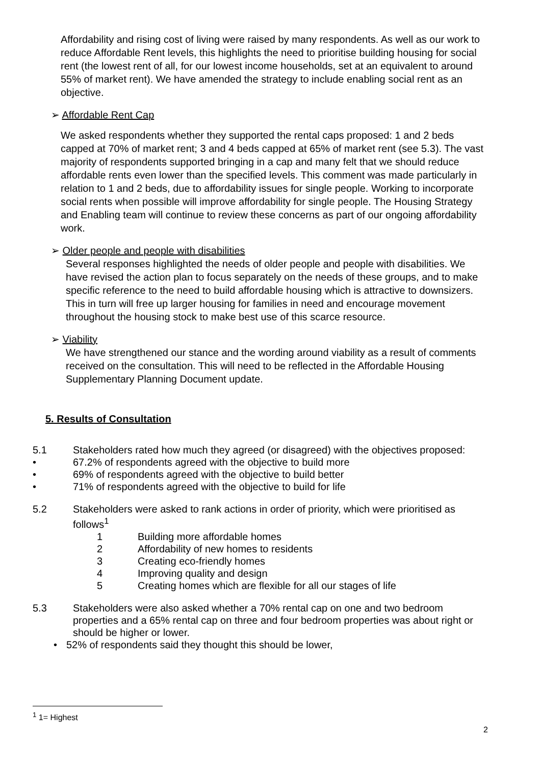Affordability and rising cost of living were raised by many respondents. As well as our work to reduce Affordable Rent levels, this highlights the need to prioritise building housing for social rent (the lowest rent of all, for our lowest income households, set at an equivalent to around 55% of market rent). We have amended the strategy to include enabling social rent as an objective.
➢ Affordable Rent Cap
We asked respondents whether they supported the rental caps proposed: 1 and 2 beds capped at 70% of market rent; 3 and 4 beds capped at 65% of market rent (see 5.3). The vast majority of respondents supported bringing in a cap and many felt that we should reduce affordable rents even lower than the specified levels. This comment was made particularly in relation to 1 and 2 beds, due to affordability issues for single people. Working to incorporate social rents when possible will improve affordability for single people. The Housing Strategy and Enabling team will continue to review these concerns as part of our ongoing affordability work.
➢ Older people and people with disabilities
Several responses highlighted the needs of older people and people with disabilities. We have revised the action plan to focus separately on the needs of these groups, and to make specific reference to the need to build affordable housing which is attractive to downsizers. This in turn will free up larger housing for families in need and encourage movement throughout the housing stock to make best use of this scarce resource.
➢ Viability
We have strengthened our stance and the wording around viability as a result of comments received on the consultation. This will need to be reflected in the Affordable Housing Supplementary Planning Document update.
5. Results of Consultation
5.1 Stakeholders rated how much they agreed (or disagreed) with the objectives proposed:
• 67.2% of respondents agreed with the objective to build more
• 69% of respondents agreed with the objective to build better
• 71% of respondents agreed with the objective to build for life
5.2 Stakeholders were asked to rank actions in order of priority, which were prioritised as follows<sup>1</sup>
1 Building more affordable homes
2 Affordability of new homes to residents
3 Creating eco-friendly homes
4 Improving quality and design
5 Creating homes which are flexible for all our stages of life
5.3 Stakeholders were also asked whether a 70% rental cap on one and two bedroom properties and a 65% rental cap on three and four bedroom properties was about right or should be higher or lower.
• 52% of respondents said they thought this should be lower,
<sup>1</sup> 1= Highest
2